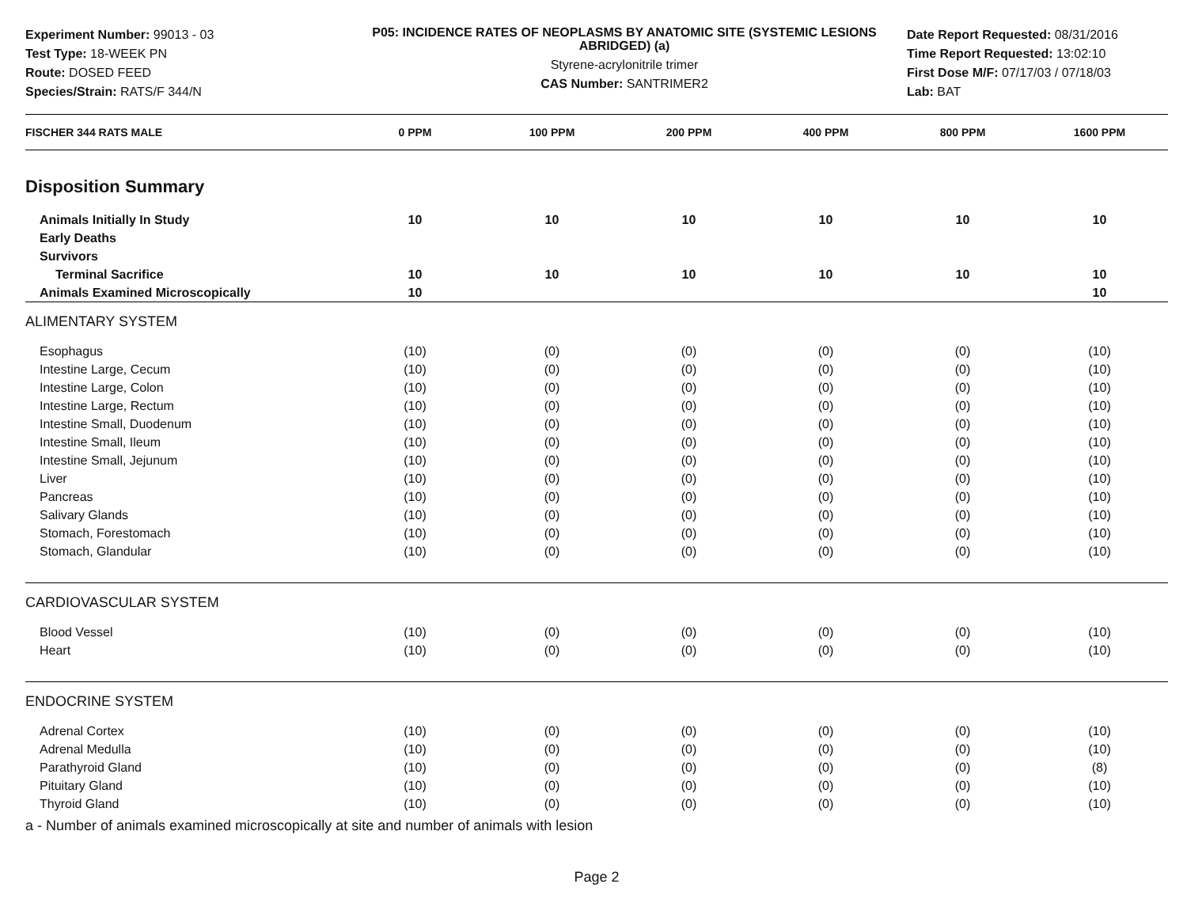Experiment Number: 99013 - 03
Test Type: 18-WEEK PN
Route: DOSED FEED
Species/Strain: RATS/F 344/N
P05: INCIDENCE RATES OF NEOPLASMS BY ANATOMIC SITE (SYSTEMIC LESIONS ABRIDGED) (a)
Styrene-acrylonitrile trimer
CAS Number: SANTRIMER2
Date Report Requested: 08/31/2016
Time Report Requested: 13:02:10
First Dose M/F: 07/17/03 / 07/18/03
Lab: BAT
| FISCHER 344 RATS MALE | 0 PPM | 100 PPM | 200 PPM | 400 PPM | 800 PPM | 1600 PPM |
| --- | --- | --- | --- | --- | --- | --- |
| Disposition Summary | | | | | | |
| Animals Initially In Study | 10 | 10 | 10 | 10 | 10 | 10 |
| Early Deaths | | | | | | |
| Survivors | | | | | | |
| Terminal Sacrifice | 10 | 10 | 10 | 10 | 10 | 10 |
| Animals Examined Microscopically | 10 | | | | | 10 |
| ALIMENTARY SYSTEM | | | | | | |
| Esophagus | (10) | (0) | (0) | (0) | (0) | (10) |
| Intestine Large, Cecum | (10) | (0) | (0) | (0) | (0) | (10) |
| Intestine Large, Colon | (10) | (0) | (0) | (0) | (0) | (10) |
| Intestine Large, Rectum | (10) | (0) | (0) | (0) | (0) | (10) |
| Intestine Small, Duodenum | (10) | (0) | (0) | (0) | (0) | (10) |
| Intestine Small, Ileum | (10) | (0) | (0) | (0) | (0) | (10) |
| Intestine Small, Jejunum | (10) | (0) | (0) | (0) | (0) | (10) |
| Liver | (10) | (0) | (0) | (0) | (0) | (10) |
| Pancreas | (10) | (0) | (0) | (0) | (0) | (10) |
| Salivary Glands | (10) | (0) | (0) | (0) | (0) | (10) |
| Stomach, Forestomach | (10) | (0) | (0) | (0) | (0) | (10) |
| Stomach, Glandular | (10) | (0) | (0) | (0) | (0) | (10) |
| CARDIOVASCULAR SYSTEM | | | | | | |
| Blood Vessel | (10) | (0) | (0) | (0) | (0) | (10) |
| Heart | (10) | (0) | (0) | (0) | (0) | (10) |
| ENDOCRINE SYSTEM | | | | | | |
| Adrenal Cortex | (10) | (0) | (0) | (0) | (0) | (10) |
| Adrenal Medulla | (10) | (0) | (0) | (0) | (0) | (10) |
| Parathyroid Gland | (10) | (0) | (0) | (0) | (0) | (8) |
| Pituitary Gland | (10) | (0) | (0) | (0) | (0) | (10) |
| Thyroid Gland | (10) | (0) | (0) | (0) | (0) | (10) |
a - Number of animals examined microscopically at site and number of animals with lesion
Page 2